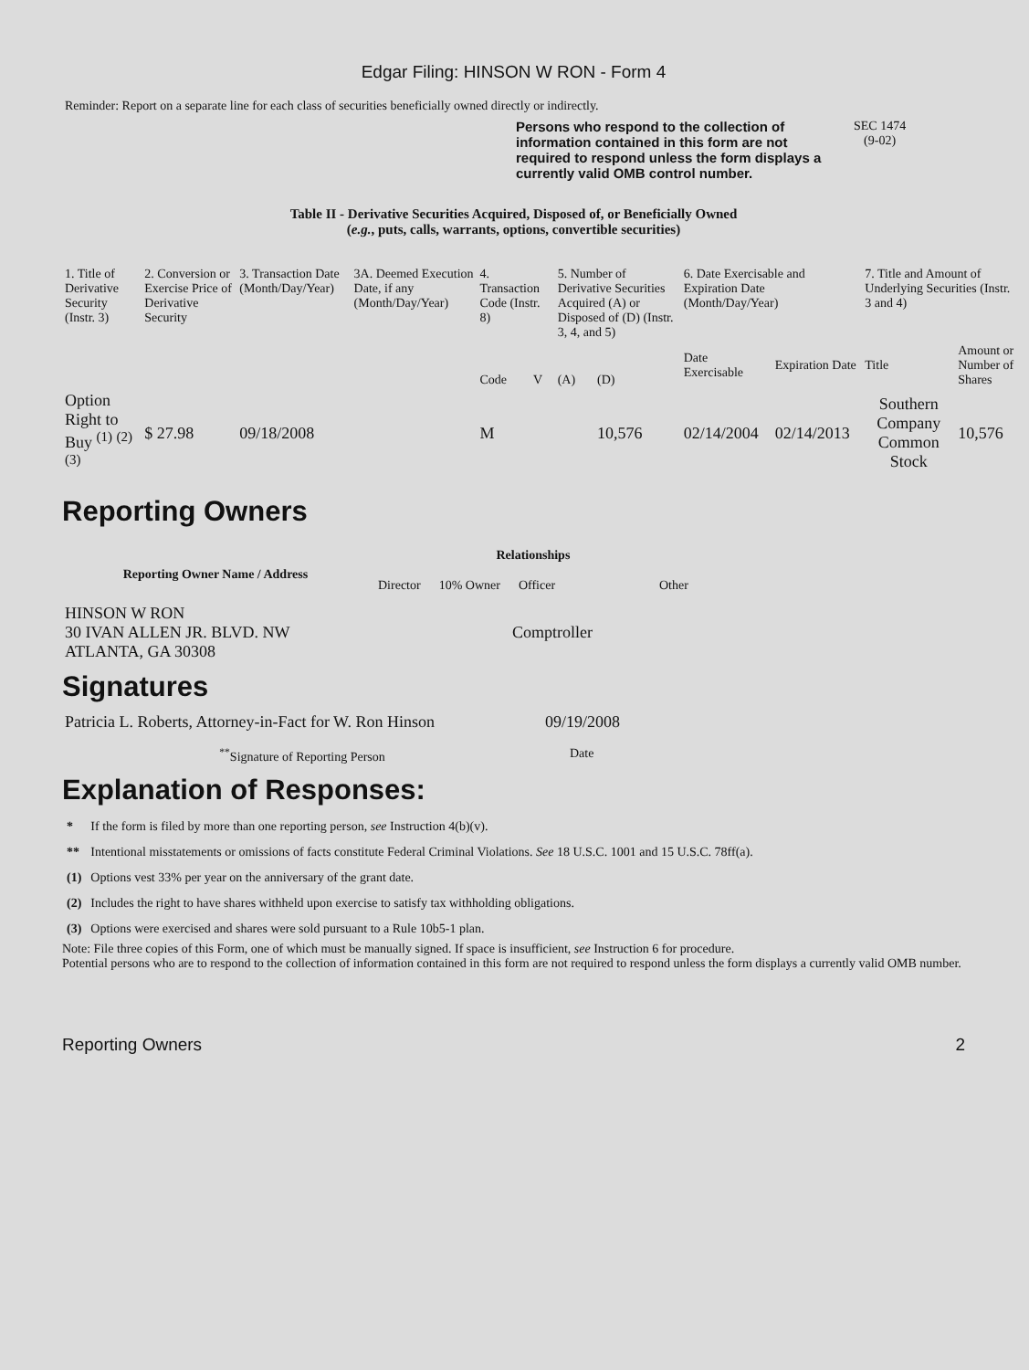Edgar Filing: HINSON W RON - Form 4
Reminder: Report on a separate line for each class of securities beneficially owned directly or indirectly.
Persons who respond to the collection of information contained in this form are not required to respond unless the form displays a currently valid OMB control number.
SEC 1474
(9-02)
Table II - Derivative Securities Acquired, Disposed of, or Beneficially Owned
(e.g., puts, calls, warrants, options, convertible securities)
| 1. Title of Derivative Security (Instr. 3) | 2. Conversion or Exercise Price of Derivative Security | 3. Transaction Date (Month/Day/Year) | 3A. Deemed Execution Date, if any (Month/Day/Year) | 4. Transaction Code (Instr. 8) | | 5. Number of Derivative Securities Acquired (A) or Disposed of (D) (Instr. 3, 4, and 5) | | 6. Date Exercisable and Expiration Date (Month/Day/Year) | | 7. Title and Amount of Underlying Securities (Instr. 3 and 4) | |
| --- | --- | --- | --- | --- | --- | --- | --- | --- | --- | --- | --- |
| | | | | Code | V | (A) | (D) | Date Exercisable | Expiration Date | Title | Amount or Number of Shares |
| Option Right to Buy <sup>(1)</sup> <sup>(2)</sup> <sup>(3)</sup> | $ 27.98 | 09/18/2008 | | M | | | 10,576 | 02/14/2004 | 02/14/2013 | Southern Company Common Stock | 10,576 |
Reporting Owners
| Reporting Owner Name / Address | Relationships | | | |
| --- | --- | --- | --- | --- |
| | Director | 10% Owner | Officer | Other |
| HINSON W RON 30 IVAN ALLEN JR. BLVD. NW ATLANTA, GA 30308 | | | Comptroller | |
Signatures
| Patricia L. Roberts, Attorney-in-Fact for W. Ron Hinson | 09/19/2008 |
| <sup>**</sup> Signature of Reporting Person | Date |
Explanation of Responses:
| * | If the form is filed by more than one reporting person, see Instruction 4(b)(v). |
| ** | Intentional misstatements or omissions of facts constitute Federal Criminal Violations. See 18 U.S.C. 1001 and 15 U.S.C. 78ff(a). |
| (1) | Options vest 33% per year on the anniversary of the grant date. |
| (2) | Includes the right to have shares withheld upon exercise to satisfy tax withholding obligations. |
| (3) | Options were exercised and shares were sold pursuant to a Rule 10b5-1 plan. |
Note: File three copies of this Form, one of which must be manually signed. If space is insufficient, see Instruction 6 for procedure.
Potential persons who are to respond to the collection of information contained in this form are not required to respond unless the form displays a currently valid OMB number.
Reporting Owners 2